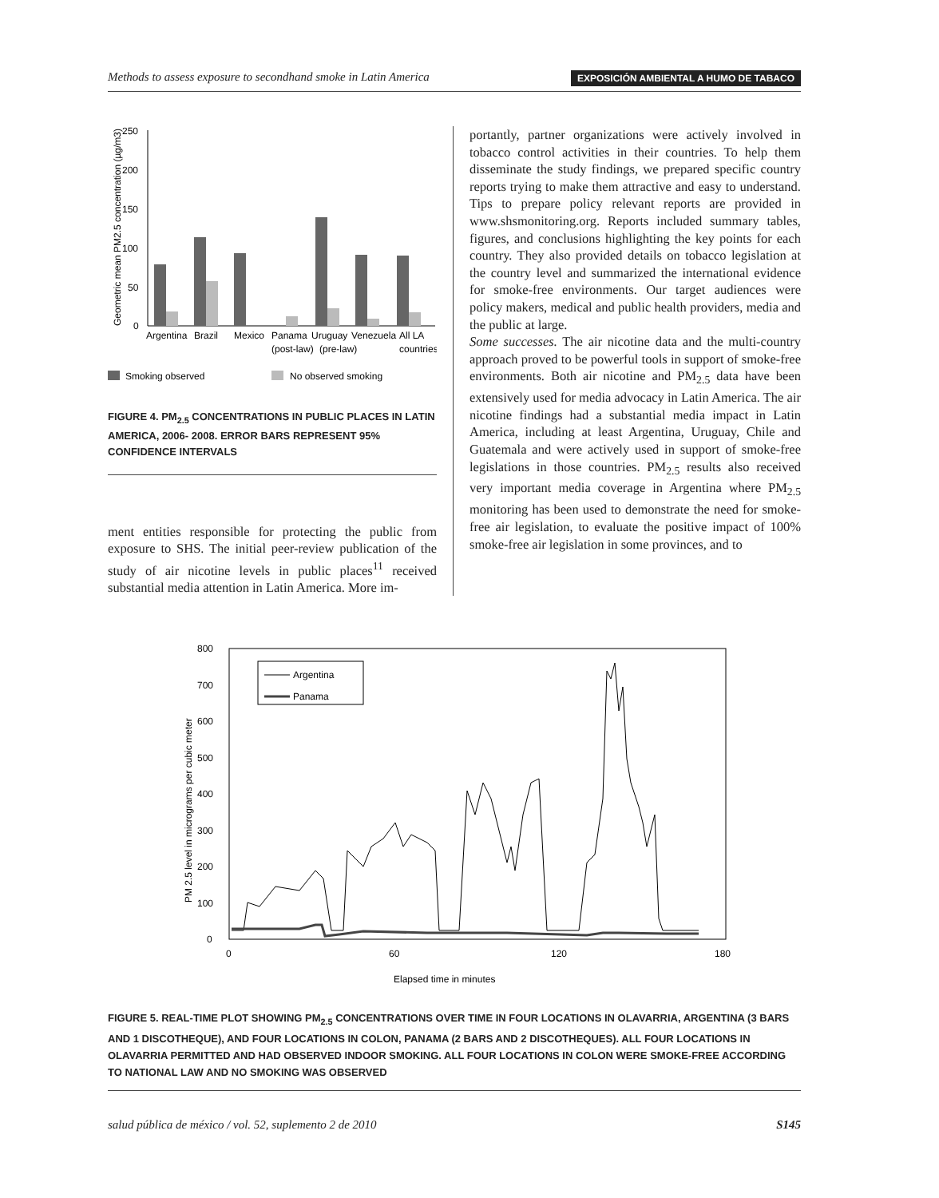Methods to assess exposure to secondhand smoke in Latin America EXPOSICIÓN AMBIENTAL A HUMO DE TABACO
Geometric mean PM2.5 concentration (µg/m3)
250
200
150
100
50
0
Argentina
Brazil
Mexico
Panama
Uruguay
Venezuela
All LA
(post-law)
(pre-law)
countries
Smoking observed
No observed smoking
FIGURE 4. PM<sub>2.5</sub> CONCENTRATIONS IN PUBLIC PLACES IN LATIN AMERICA, 2006- 2008. ERROR BARS REPRESENT 95% CONFIDENCE INTERVALS
ment entities responsible for protecting the public from exposure to SHS. The initial peer-review publication of the study of air nicotine levels in public places<sup>11</sup> received substantial media attention in Latin America. More im-
portantly, partner organizations were actively involved in tobacco control activities in their countries. To help them disseminate the study findings, we prepared specific country reports trying to make them attractive and easy to understand. Tips to prepare policy relevant reports are provided in www.shsmonitoring.org. Reports included summary tables, figures, and conclusions highlighting the key points for each country. They also provided details on tobacco legislation at the country level and summarized the international evidence for smoke-free environments. Our target audiences were policy makers, medical and public health providers, media and the public at large.
Some successes. The air nicotine data and the multi-country approach proved to be powerful tools in support of smoke-free environments. Both air nicotine and PM<sub>2.5</sub> data have been extensively used for media advocacy in Latin America. The air nicotine findings had a substantial media impact in Latin America, including at least Argentina, Uruguay, Chile and Guatemala and were actively used in support of smoke-free legislations in those countries. PM<sub>2.5</sub> results also received very important media coverage in Argentina where PM<sub>2.5</sub> monitoring has been used to demonstrate the need for smoke-free air legislation, to evaluate the positive impact of 100% smoke-free air legislation in some provinces, and to
PM 2.5 level in micrograms per cubic meter
800
700
600
500
400
300
200
100
0
0
60
120
180
Elapsed time in minutes
Argentina
Panama
FIGURE 5. REAL-TIME PLOT SHOWING PM<sub>2.5</sub> CONCENTRATIONS OVER TIME IN FOUR LOCATIONS IN OLAVARRIA, ARGENTINA (3 BARS AND 1 DISCOTHEQUE), AND FOUR LOCATIONS IN COLON, PANAMA (2 BARS AND 2 DISCOTHEQUES). ALL FOUR LOCATIONS IN OLAVARRIA PERMITTED AND HAD OBSERVED INDOOR SMOKING. ALL FOUR LOCATIONS IN COLON WERE SMOKE-FREE ACCORDING TO NATIONAL LAW AND NO SMOKING WAS OBSERVED
salud pública de méxico / vol. 52, suplemento 2 de 2010 S145